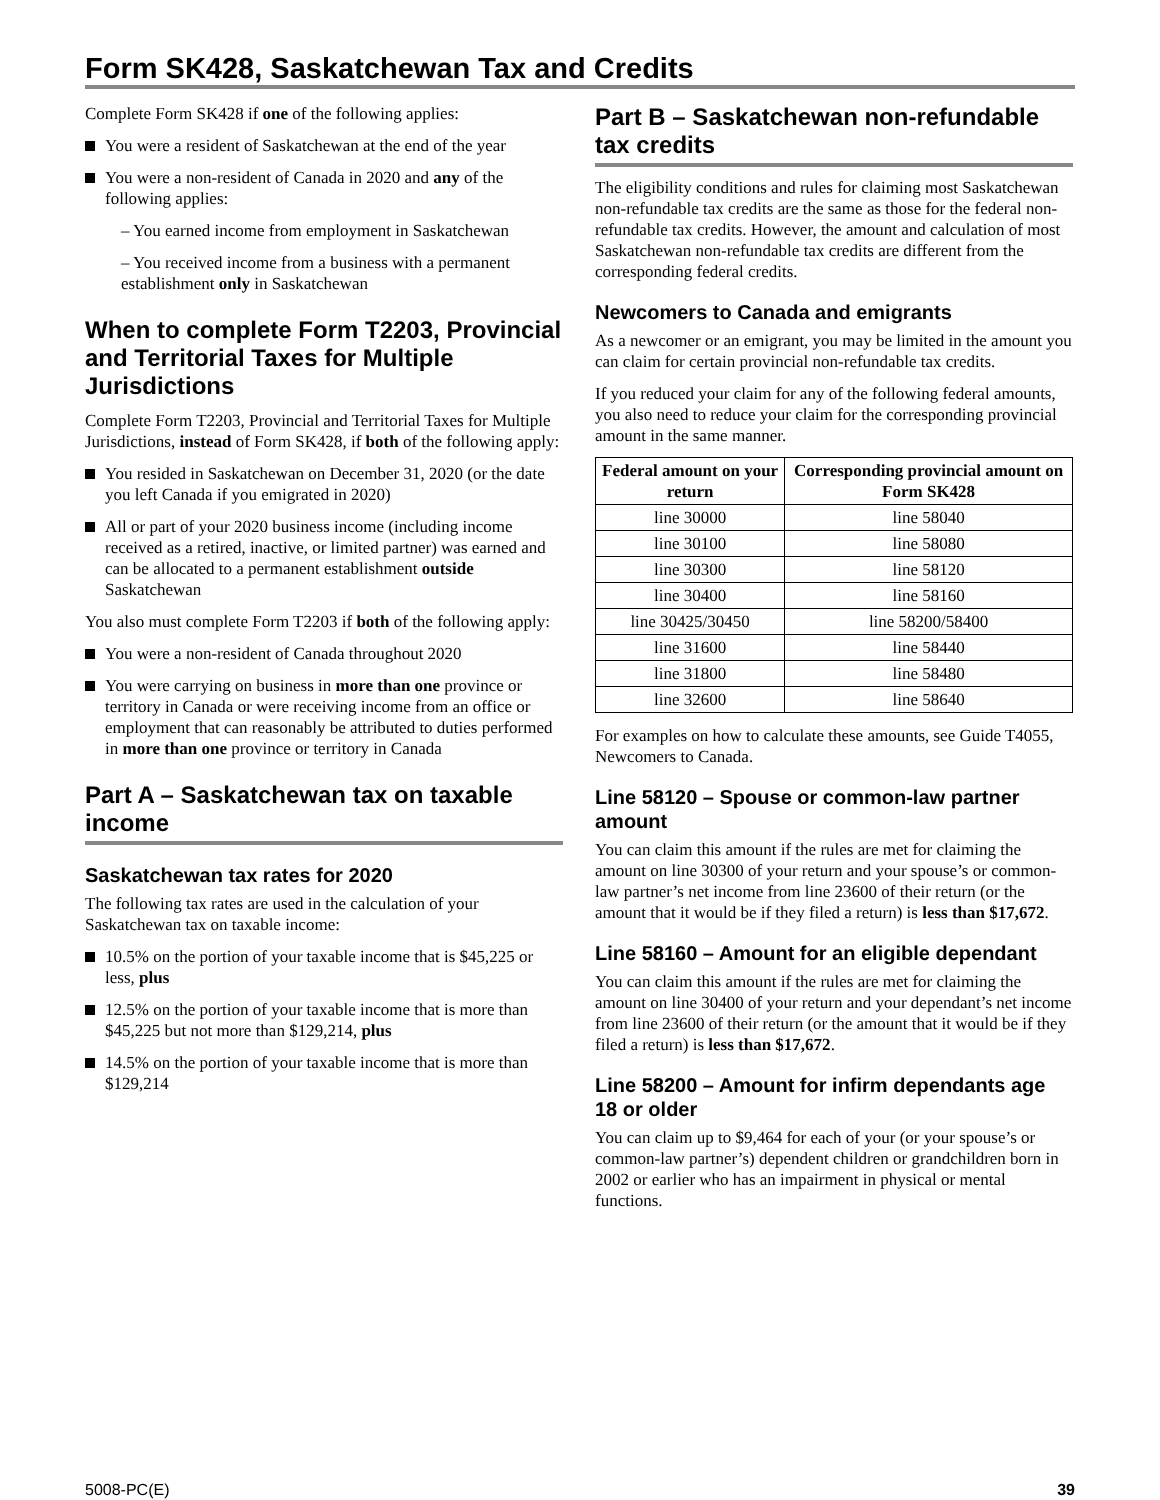Form SK428, Saskatchewan Tax and Credits
Complete Form SK428 if one of the following applies:
You were a resident of Saskatchewan at the end of the year
You were a non-resident of Canada in 2020 and any of the following applies:
– You earned income from employment in Saskatchewan
– You received income from a business with a permanent establishment only in Saskatchewan
When to complete Form T2203, Provincial and Territorial Taxes for Multiple Jurisdictions
Complete Form T2203, Provincial and Territorial Taxes for Multiple Jurisdictions, instead of Form SK428, if both of the following apply:
You resided in Saskatchewan on December 31, 2020 (or the date you left Canada if you emigrated in 2020)
All or part of your 2020 business income (including income received as a retired, inactive, or limited partner) was earned and can be allocated to a permanent establishment outside Saskatchewan
You also must complete Form T2203 if both of the following apply:
You were a non-resident of Canada throughout 2020
You were carrying on business in more than one province or territory in Canada or were receiving income from an office or employment that can reasonably be attributed to duties performed in more than one province or territory in Canada
Part A – Saskatchewan tax on taxable income
Saskatchewan tax rates for 2020
The following tax rates are used in the calculation of your Saskatchewan tax on taxable income:
10.5% on the portion of your taxable income that is $45,225 or less, plus
12.5% on the portion of your taxable income that is more than $45,225 but not more than $129,214, plus
14.5% on the portion of your taxable income that is more than $129,214
Part B – Saskatchewan non-refundable tax credits
The eligibility conditions and rules for claiming most Saskatchewan non-refundable tax credits are the same as those for the federal non-refundable tax credits. However, the amount and calculation of most Saskatchewan non-refundable tax credits are different from the corresponding federal credits.
Newcomers to Canada and emigrants
As a newcomer or an emigrant, you may be limited in the amount you can claim for certain provincial non-refundable tax credits.
If you reduced your claim for any of the following federal amounts, you also need to reduce your claim for the corresponding provincial amount in the same manner.
| Federal amount on your return | Corresponding provincial amount on Form SK428 |
| --- | --- |
| line 30000 | line 58040 |
| line 30100 | line 58080 |
| line 30300 | line 58120 |
| line 30400 | line 58160 |
| line 30425/30450 | line 58200/58400 |
| line 31600 | line 58440 |
| line 31800 | line 58480 |
| line 32600 | line 58640 |
For examples on how to calculate these amounts, see Guide T4055, Newcomers to Canada.
Line 58120 – Spouse or common-law partner amount
You can claim this amount if the rules are met for claiming the amount on line 30300 of your return and your spouse’s or common-law partner’s net income from line 23600 of their return (or the amount that it would be if they filed a return) is less than $17,672.
Line 58160 – Amount for an eligible dependant
You can claim this amount if the rules are met for claiming the amount on line 30400 of your return and your dependant’s net income from line 23600 of their return (or the amount that it would be if they filed a return) is less than $17,672.
Line 58200 – Amount for infirm dependants age 18 or older
You can claim up to $9,464 for each of your (or your spouse’s or common-law partner’s) dependent children or grandchildren born in 2002 or earlier who has an impairment in physical or mental functions.
5008-PC(E) 39